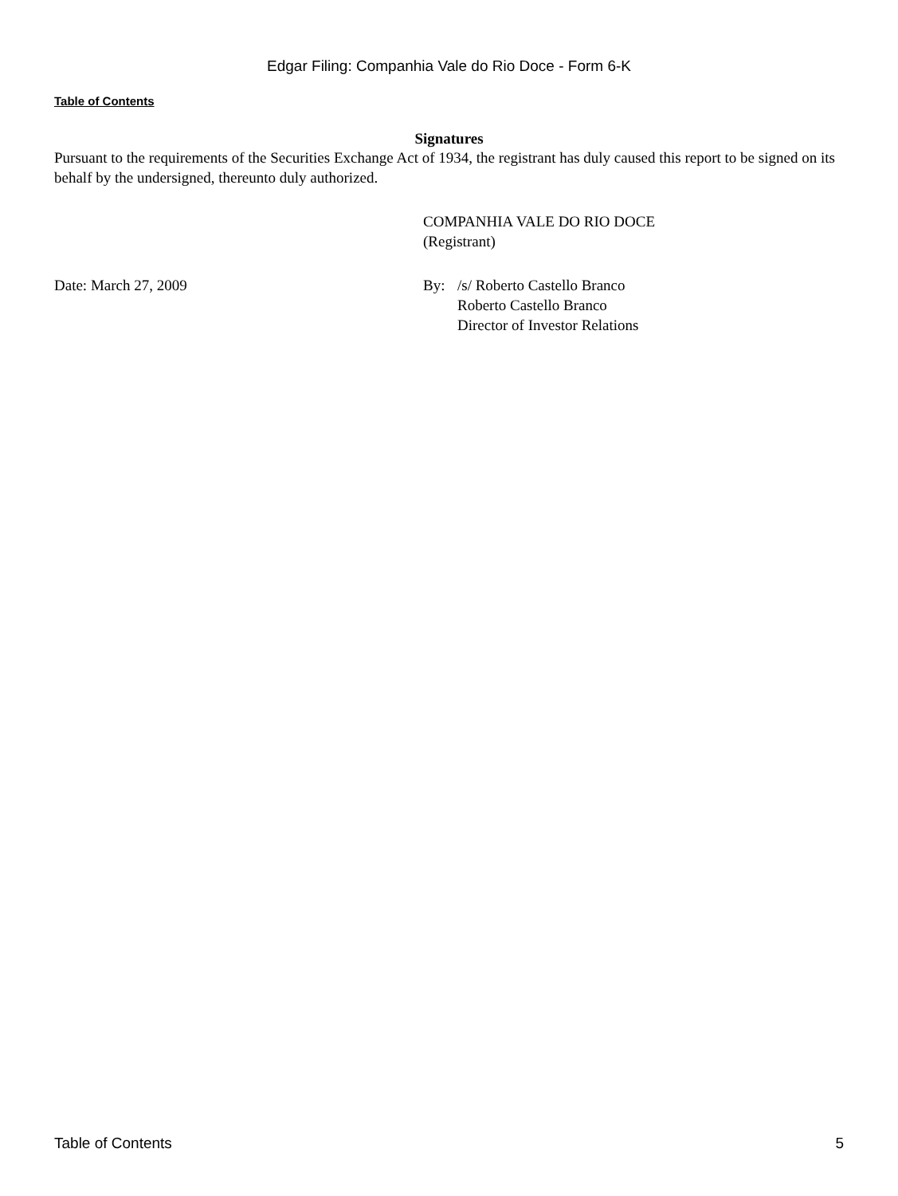Edgar Filing: Companhia Vale do Rio Doce - Form 6-K
Table of Contents
Signatures
Pursuant to the requirements of the Securities Exchange Act of 1934, the registrant has duly caused this report to be signed on its behalf by the undersigned, thereunto duly authorized.
COMPANHIA VALE DO RIO DOCE
(Registrant)
Date: March 27, 2009 By: /s/ Roberto Castello Branco
Roberto Castello Branco
Director of Investor Relations
Table of Contents 5